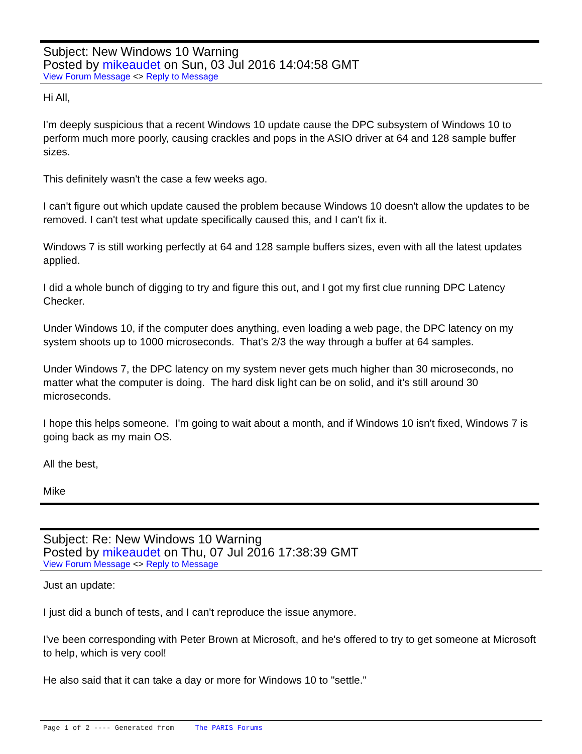Subject: New Windows 10 Warning
Posted by mikeaudet on Sun, 03 Jul 2016 14:04:58 GMT
View Forum Message <> Reply to Message
Hi All,
I'm deeply suspicious that a recent Windows 10 update cause the DPC subsystem of Windows 10 to perform much more poorly, causing crackles and pops in the ASIO driver at 64 and 128 sample buffer sizes.
This definitely wasn't the case a few weeks ago.
I can't figure out which update caused the problem because Windows 10 doesn't allow the updates to be removed. I can't test what update specifically caused this, and I can't fix it.
Windows 7 is still working perfectly at 64 and 128 sample buffers sizes, even with all the latest updates applied.
I did a whole bunch of digging to try and figure this out, and I got my first clue running DPC Latency Checker.
Under Windows 10, if the computer does anything, even loading a web page, the DPC latency on my system shoots up to 1000 microseconds. That's 2/3 the way through a buffer at 64 samples.
Under Windows 7, the DPC latency on my system never gets much higher than 30 microseconds, no matter what the computer is doing. The hard disk light can be on solid, and it's still around 30 microseconds.
I hope this helps someone. I'm going to wait about a month, and if Windows 10 isn't fixed, Windows 7 is going back as my main OS.
All the best,
Mike
Subject: Re: New Windows 10 Warning
Posted by mikeaudet on Thu, 07 Jul 2016 17:38:39 GMT
View Forum Message <> Reply to Message
Just an update:
I just did a bunch of tests, and I can't reproduce the issue anymore.
I've been corresponding with Peter Brown at Microsoft, and he's offered to try to get someone at Microsoft to help, which is very cool!
He also said that it can take a day or more for Windows 10 to "settle."
Page 1 of 2 ---- Generated from The PARIS Forums